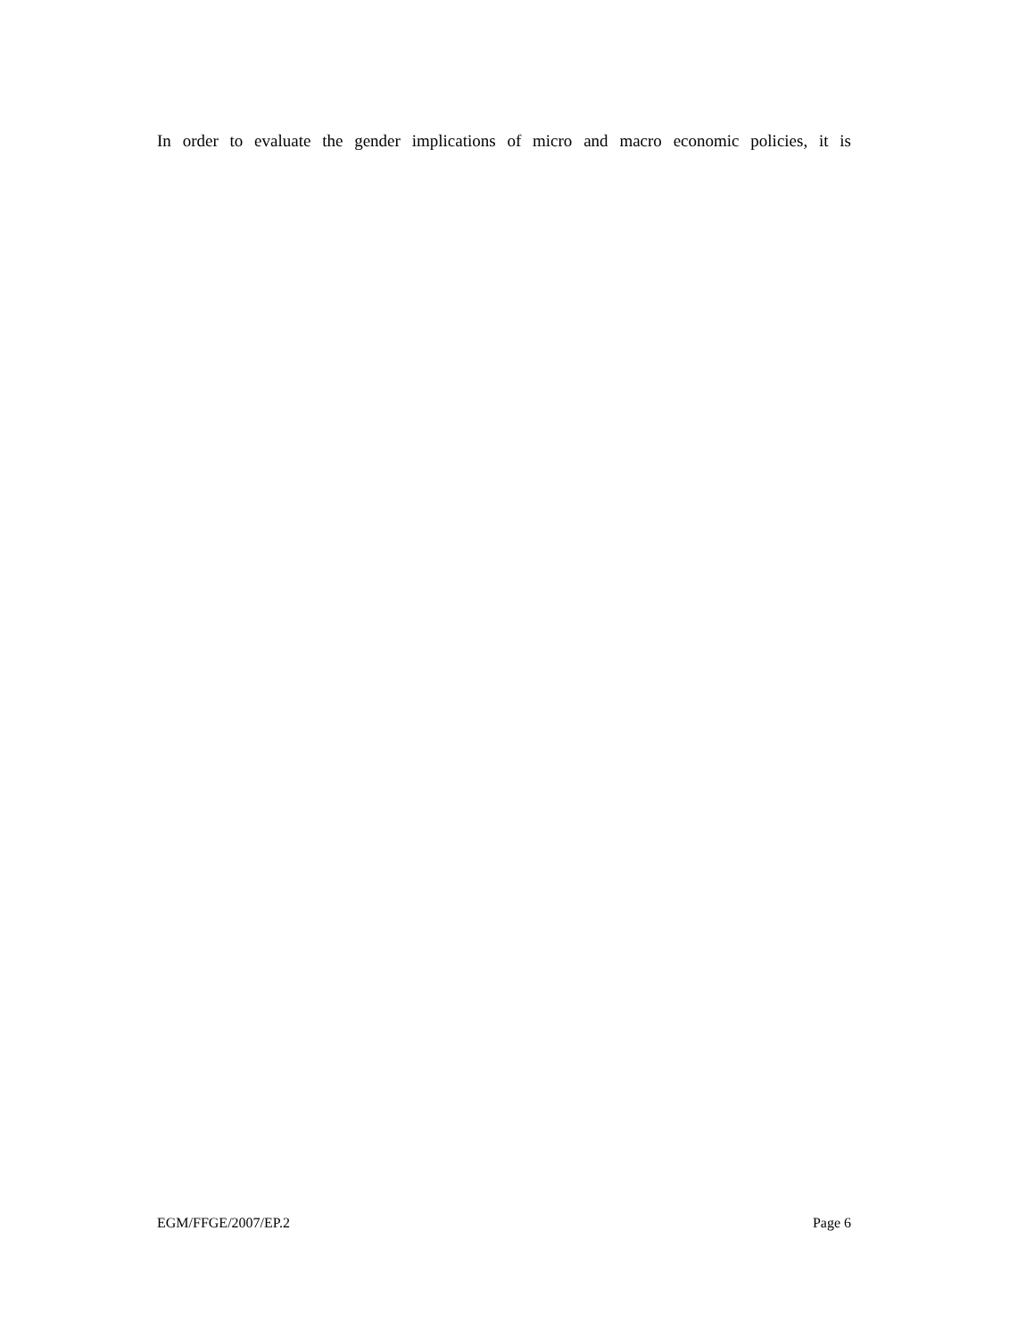In order to evaluate the gender implications of micro and macro economic policies, it is
EGM/FFGE/2007/EP.2 Page 6